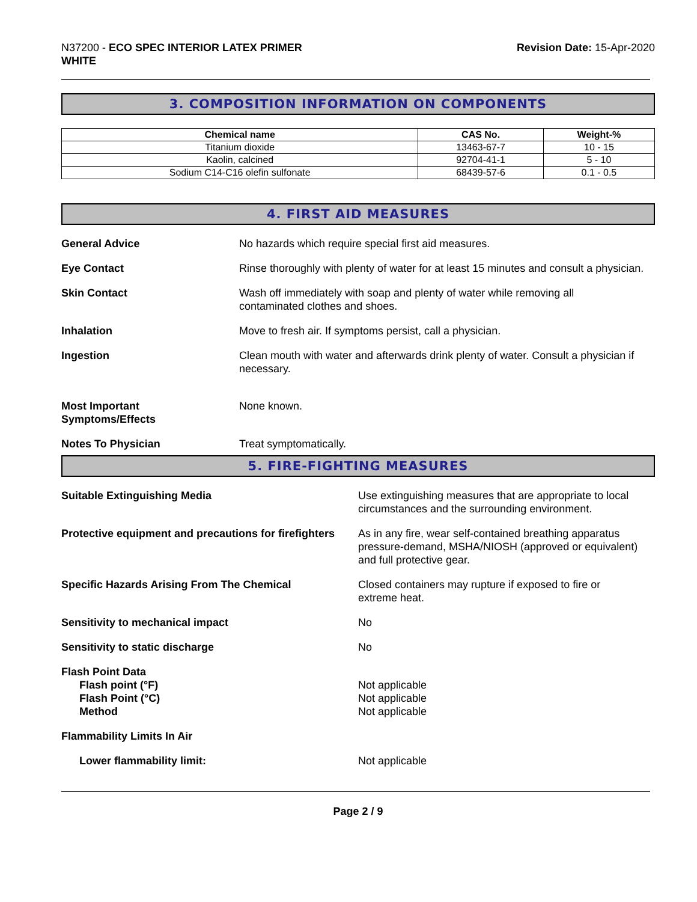N37200 - ECO SPEC INTERIOR LATEX PRIMER
WHITE
Revision Date: 15-Apr-2020
3. COMPOSITION INFORMATION ON COMPONENTS
| Chemical name | CAS No. | Weight-% |
| --- | --- | --- |
| Titanium dioxide | 13463-67-7 | 10 - 15 |
| Kaolin, calcined | 92704-41-1 | 5 - 10 |
| Sodium C14-C16 olefin sulfonate | 68439-57-6 | 0.1 - 0.5 |
4. FIRST AID MEASURES
General Advice No hazards which require special first aid measures.
Eye Contact Rinse thoroughly with plenty of water for at least 15 minutes and consult a physician.
Skin Contact Wash off immediately with soap and plenty of water while removing all
contaminated clothes and shoes.
Inhalation Move to fresh air. If symptoms persist, call a physician.
Ingestion Clean mouth with water and afterwards drink plenty of water. Consult a physician if necessary.
Most Important
Symptoms/Effects
None known.
Notes To Physician Treat symptomatically.
5. FIRE-FIGHTING MEASURES
Suitable Extinguishing Media Use extinguishing measures that are appropriate to local circumstances and the surrounding environment.
Protective equipment and precautions for firefighters
As in any fire, wear self-contained breathing apparatus pressure-demand, MSHA/NIOSH (approved or equivalent) and full protective gear.
Specific Hazards Arising From The Chemical Closed containers may rupture if exposed to fire or
extreme heat.
Sensitivity to mechanical impact No
Sensitivity to static discharge No
Flash Point Data
Flash point (°F)
Flash Point (°C)
Method
Not applicable
Not applicable
Not applicable
Flammability Limits In Air
Lower flammability limit: Not applicable
Page 2 / 9